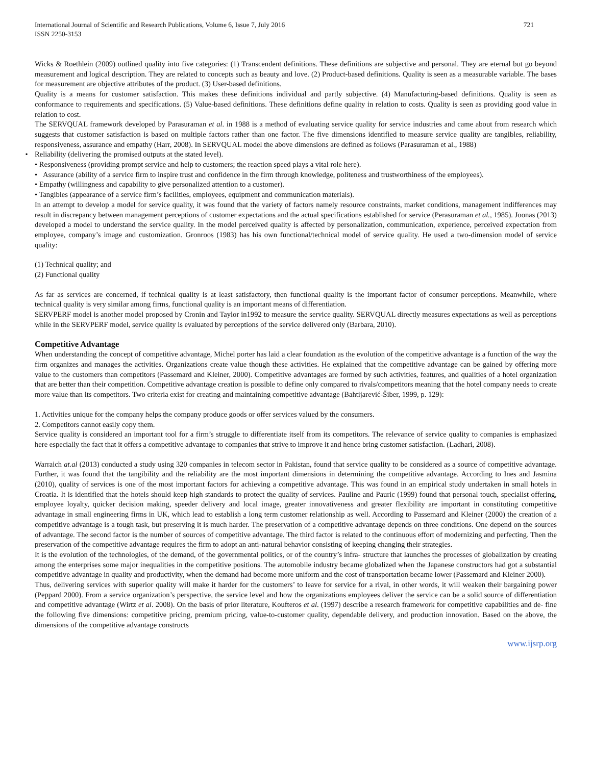International Journal of Scientific and Research Publications, Volume 6, Issue 7, July 2016
ISSN 2250-3153
721
Wicks & Roethlein (2009) outlined quality into five categories: (1) Transcendent definitions. These definitions are subjective and personal. They are eternal but go beyond measurement and logical description. They are related to concepts such as beauty and love. (2) Product-based definitions. Quality is seen as a measurable variable. The bases for measurement are objective attributes of the product. (3) User-based definitions.
Quality is a means for customer satisfaction. This makes these definitions individual and partly subjective. (4) Manufacturing-based definitions. Quality is seen as conformance to requirements and specifications. (5) Value-based definitions. These definitions define quality in relation to costs. Quality is seen as providing good value in relation to cost.
The SERVQUAL framework developed by Parasuraman et al. in 1988 is a method of evaluating service quality for service industries and came about from research which suggests that customer satisfaction is based on multiple factors rather than one factor. The five dimensions identified to measure service quality are tangibles, reliability, responsiveness, assurance and empathy (Harr, 2008). In SERVQUAL model the above dimensions are defined as follows (Parasuraman et al., 1988)
• Reliability (delivering the promised outputs at the stated level).
• Responsiveness (providing prompt service and help to customers; the reaction speed plays a vital role here).
• Assurance (ability of a service firm to inspire trust and confidence in the firm through knowledge, politeness and trustworthiness of the employees).
• Empathy (willingness and capability to give personalized attention to a customer).
• Tangibles (appearance of a service firm’s facilities, employees, equipment and communication materials).
In an attempt to develop a model for service quality, it was found that the variety of factors namely resource constraints, market conditions, management indifferences may result in discrepancy between management perceptions of customer expectations and the actual specifications established for service (Perasuraman et al., 1985). Joonas (2013) developed a model to understand the service quality. In the model perceived quality is affected by personalization, communication, experience, perceived expectation from employee, company’s image and customization. Gronroos (1983) has his own functional/technical model of service quality. He used a two-dimension model of service quality:
(1) Technical quality; and
(2) Functional quality
As far as services are concerned, if technical quality is at least satisfactory, then functional quality is the important factor of consumer perceptions. Meanwhile, where technical quality is very similar among firms, functional quality is an important means of differentiation.
SERVPERF model is another model proposed by Cronin and Taylor in1992 to measure the service quality. SERVQUAL directly measures expectations as well as perceptions while in the SERVPERF model, service quality is evaluated by perceptions of the service delivered only (Barbara, 2010).
Competitive Advantage
When understanding the concept of competitive advantage, Michel porter has laid a clear foundation as the evolution of the competitive advantage is a function of the way the firm organizes and manages the activities. Organizations create value though these activities. He explained that the competitive advantage can be gained by offering more value to the customers than competitors (Passemard and Kleiner, 2000). Competitive advantages are formed by such activities, features, and qualities of a hotel organization that are better than their competition. Competitive advantage creation is possible to define only compared to rivals/competitors meaning that the hotel company needs to create more value than its competitors. Two criteria exist for creating and maintaining competitive advantage (Bahtijarević-Šiber, 1999, p. 129):
1. Activities unique for the company helps the company produce goods or offer services valued by the consumers.
2. Competitors cannot easily copy them.
Service quality is considered an important tool for a firm’s struggle to differentiate itself from its competitors. The relevance of service quality to companies is emphasized here especially the fact that it offers a competitive advantage to companies that strive to improve it and hence bring customer satisfaction. (Ladhari, 2008).
Warraich at.al (2013) conducted a study using 320 companies in telecom sector in Pakistan, found that service quality to be considered as a source of competitive advantage. Further, it was found that the tangibility and the reliability are the most important dimensions in determining the competitive advantage. According to Ines and Jasmina (2010), quality of services is one of the most important factors for achieving a competitive advantage. This was found in an empirical study undertaken in small hotels in Croatia. It is identified that the hotels should keep high standards to protect the quality of services. Pauline and Pauric (1999) found that personal touch, specialist offering, employee loyalty, quicker decision making, speeder delivery and local image, greater innovativeness and greater flexibility are important in constituting competitive advantage in small engineering firms in UK, which lead to establish a long term customer relationship as well. According to Passemard and Kleiner (2000) the creation of a competitive advantage is a tough task, but preserving it is much harder. The preservation of a competitive advantage depends on three conditions. One depend on the sources of advantage. The second factor is the number of sources of competitive advantage. The third factor is related to the continuous effort of modernizing and perfecting. Then the preservation of the competitive advantage requires the firm to adopt an anti-natural behavior consisting of keeping changing their strategies.
It is the evolution of the technologies, of the demand, of the governmental politics, or of the country’s infra- structure that launches the processes of globalization by creating among the enterprises some major inequalities in the competitive positions. The automobile industry became globalized when the Japanese constructors had got a substantial competitive advantage in quality and productivity, when the demand had become more uniform and the cost of transportation became lower (Passemard and Kleiner 2000).
Thus, delivering services with superior quality will make it harder for the customers’ to leave for service for a rival, in other words, it will weaken their bargaining power (Peppard 2000). From a service organization’s perspective, the service level and how the organizations employees deliver the service can be a solid source of differentiation and competitive advantage (Wirtz et al. 2008). On the basis of prior literature, Koufteros et al. (1997) describe a research framework for competitive capabilities and de- fine the following five dimensions: competitive pricing, premium pricing, value-to-customer quality, dependable delivery, and production innovation. Based on the above, the dimensions of the competitive advantage constructs
www.ijsrp.org